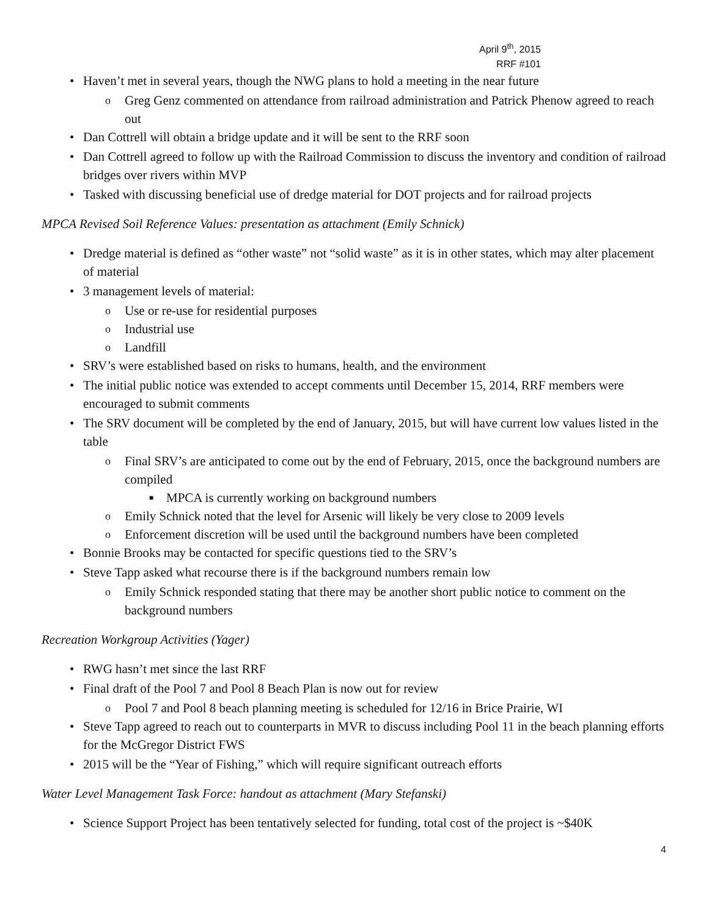April 9<sup>th</sup>, 2015
RRF #101
• Haven’t met in several years, though the NWG plans to hold a meeting in the near future
o Greg Genz commented on attendance from railroad administration and Patrick Phenow agreed to reach out
• Dan Cottrell will obtain a bridge update and it will be sent to the RRF soon
• Dan Cottrell agreed to follow up with the Railroad Commission to discuss the inventory and condition of railroad bridges over rivers within MVP
• Tasked with discussing beneficial use of dredge material for DOT projects and for railroad projects
MPCA Revised Soil Reference Values: presentation as attachment (Emily Schnick)
• Dredge material is defined as “other waste” not “solid waste” as it is in other states, which may alter placement of material
• 3 management levels of material:
o Use or re-use for residential purposes
o Industrial use
o Landfill
• SRV’s were established based on risks to humans, health, and the environment
• The initial public notice was extended to accept comments until December 15, 2014, RRF members were encouraged to submit comments
• The SRV document will be completed by the end of January, 2015, but will have current low values listed in the table
o Final SRV’s are anticipated to come out by the end of February, 2015, once the background numbers are compiled
■ MPCA is currently working on background numbers
o Emily Schnick noted that the level for Arsenic will likely be very close to 2009 levels
o Enforcement discretion will be used until the background numbers have been completed
• Bonnie Brooks may be contacted for specific questions tied to the SRV’s
• Steve Tapp asked what recourse there is if the background numbers remain low
o Emily Schnick responded stating that there may be another short public notice to comment on the background numbers
Recreation Workgroup Activities (Yager)
• RWG hasn’t met since the last RRF
• Final draft of the Pool 7 and Pool 8 Beach Plan is now out for review
o Pool 7 and Pool 8 beach planning meeting is scheduled for 12/16 in Brice Prairie, WI
• Steve Tapp agreed to reach out to counterparts in MVR to discuss including Pool 11 in the beach planning efforts for the McGregor District FWS
• 2015 will be the “Year of Fishing,” which will require significant outreach efforts
Water Level Management Task Force: handout as attachment (Mary Stefanski)
• Science Support Project has been tentatively selected for funding, total cost of the project is ~$40K
4